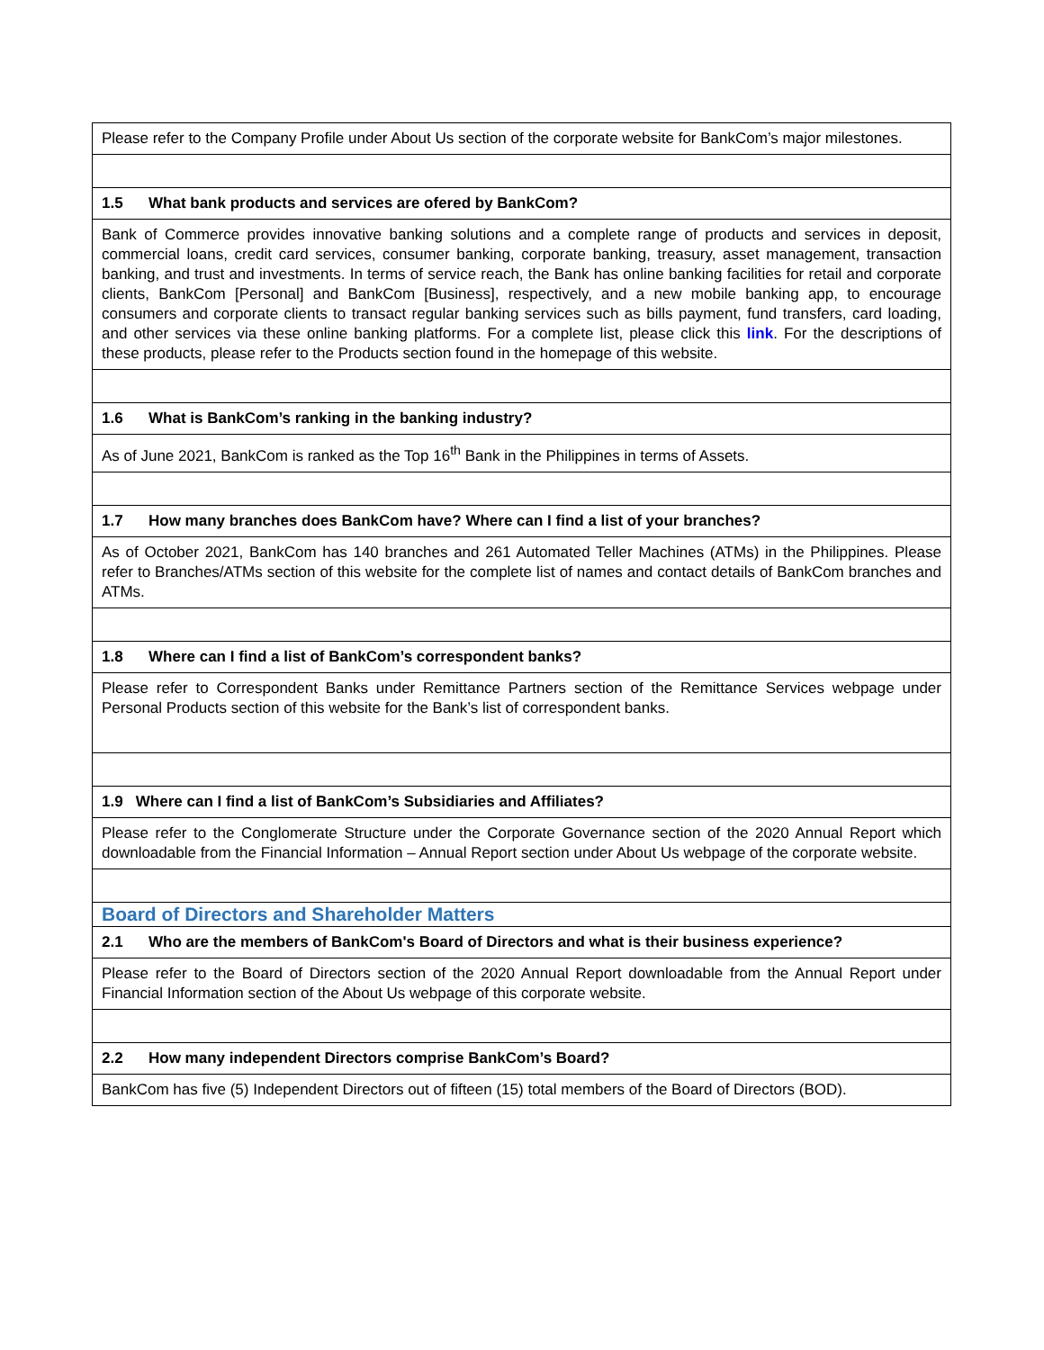| Please refer to the Company Profile under About Us section of the corporate website for BankCom’s major milestones. |
| 1.5 What bank products and services are ofered by BankCom? |
| Bank of Commerce provides innovative banking solutions and a complete range of products and services in deposit, commercial loans, credit card services, consumer banking, corporate banking, treasury, asset management, transaction banking, and trust and investments. In terms of service reach, the Bank has online banking facilities for retail and corporate clients, BankCom [Personal] and BankCom [Business], respectively, and a new mobile banking app, to encourage consumers and corporate clients to transact regular banking services such as bills payment, fund transfers, card loading, and other services via these online banking platforms. For a complete list, please click this link . For the descriptions of these products, please refer to the Products section found in the homepage of this website. |
| 1.6 What is BankCom’s ranking in the banking industry? |
| As of June 2021, BankCom is ranked as the Top 16<sup>th</sup> Bank in the Philippines in terms of Assets. |
| 1.7 How many branches does BankCom have? Where can I find a list of your branches? |
| As of October 2021, BankCom has 140 branches and 261 Automated Teller Machines (ATMs) in the Philippines. Please refer to Branches/ATMs section of this website for the complete list of names and contact details of BankCom branches and ATMs. |
| 1.8 Where can I find a list of BankCom’s correspondent banks? |
| Please refer to Correspondent Banks under Remittance Partners section of the Remittance Services webpage under Personal Products section of this website for the Bank’s list of correspondent banks. |
| 1.9 Where can I find a list of BankCom’s Subsidiaries and Affiliates? |
| Please refer to the Conglomerate Structure under the Corporate Governance section of the 2020 Annual Report which downloadable from the Financial Information – Annual Report section under About Us webpage of the corporate website. |
| Board of Directors and Shareholder Matters |
| 2.1 Who are the members of BankCom's Board of Directors and what is their business experience? |
| Please refer to the Board of Directors section of the 2020 Annual Report downloadable from the Annual Report under Financial Information section of the About Us webpage of this corporate website. |
| 2.2 How many independent Directors comprise BankCom’s Board? |
| BankCom has five (5) Independent Directors out of fifteen (15) total members of the Board of Directors (BOD). |